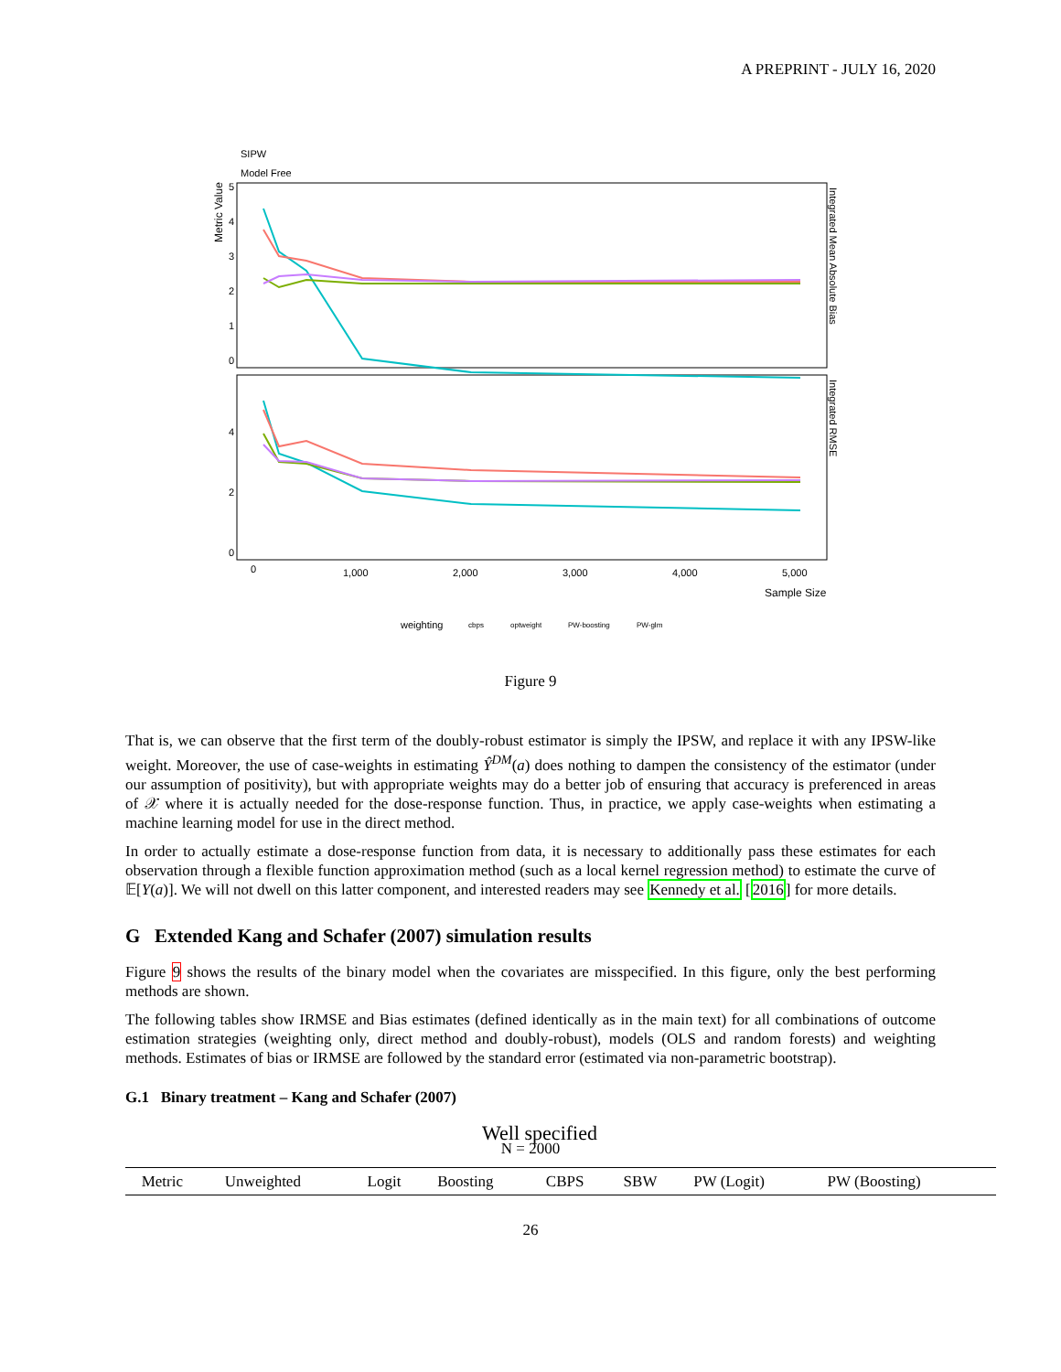A PREPRINT - JULY 16, 2020
SIPW
Model Free
Metric Value
Integrated Mean Absolute Bias
Integrated RMSE
5
4
3
2
1
0
4
2
0
0
1,000
2,000
3,000
4,000
5,000
Sample Size
weighting
cbps
optweight
PW-boosting
PW-glm
Figure 9
That is, we can observe that the first term of the doubly-robust estimator is simply the IPSW, and replace it with any IPSW-like weight. Moreover, the use of case-weights in estimating Ŷ<sup>DM</sup>(a) does nothing to dampen the consistency of the estimator (under our assumption of positivity), but with appropriate weights may do a better job of ensuring that accuracy is preferenced in areas of 𝒳 where it is actually needed for the dose-response function. Thus, in practice, we apply case-weights when estimating a machine learning model for use in the direct method.
In order to actually estimate a dose-response function from data, it is necessary to additionally pass these estimates for each observation through a flexible function approximation method (such as a local kernel regression method) to estimate the curve of 𝔼[Y(a)]. We will not dwell on this latter component, and interested readers may see Kennedy et al. [2016] for more details.
G Extended Kang and Schafer (2007) simulation results
Figure 9 shows the results of the binary model when the covariates are misspecified. In this figure, only the best performing methods are shown.
The following tables show IRMSE and Bias estimates (defined identically as in the main text) for all combinations of outcome estimation strategies (weighting only, direct method and doubly-robust), models (OLS and random forests) and weighting methods. Estimates of bias or IRMSE are followed by the standard error (estimated via non-parametric bootstrap).
G.1 Binary treatment – Kang and Schafer (2007)
Well specified
N = 2000
| | Metric | Unweighted | Logit | Boosting | CBPS | SBW | PW (Logit) | PW (Boosting) |
| --- | --- | --- | --- | --- | --- | --- | --- | --- |
26